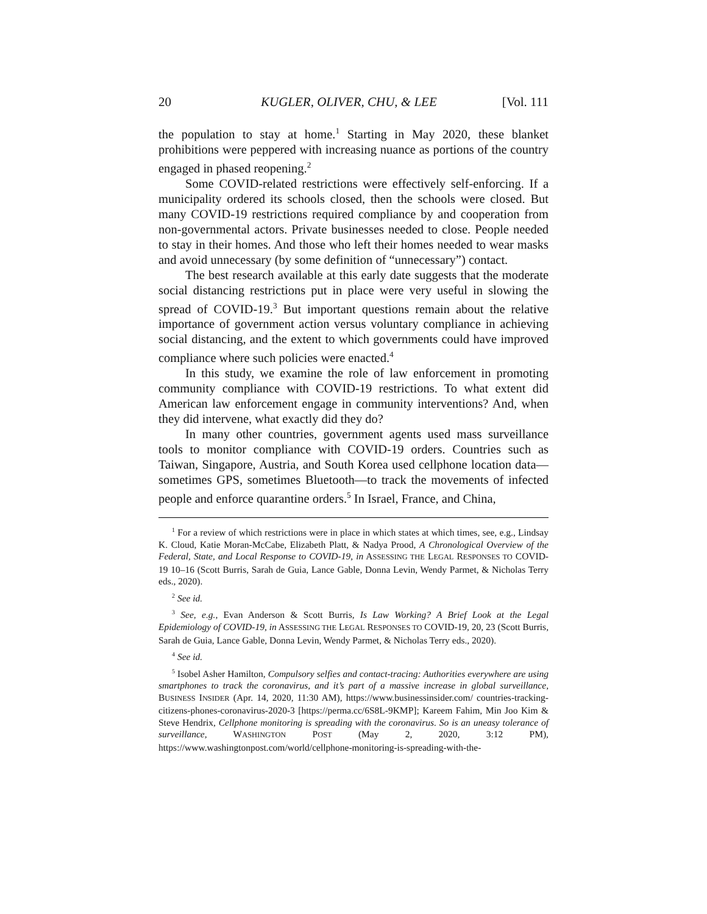20 KUGLER, OLIVER, CHU, & LEE [Vol. 111
the population to stay at home.<sup>1</sup> Starting in May 2020, these blanket prohibitions were peppered with increasing nuance as portions of the country engaged in phased reopening.<sup>2</sup>
Some COVID-related restrictions were effectively self-enforcing. If a municipality ordered its schools closed, then the schools were closed. But many COVID-19 restrictions required compliance by and cooperation from non-governmental actors. Private businesses needed to close. People needed to stay in their homes. And those who left their homes needed to wear masks and avoid unnecessary (by some definition of “unnecessary”) contact.
The best research available at this early date suggests that the moderate social distancing restrictions put in place were very useful in slowing the spread of COVID-19.<sup>3</sup> But important questions remain about the relative importance of government action versus voluntary compliance in achieving social distancing, and the extent to which governments could have improved compliance where such policies were enacted.<sup>4</sup>
In this study, we examine the role of law enforcement in promoting community compliance with COVID-19 restrictions. To what extent did American law enforcement engage in community interventions? And, when they did intervene, what exactly did they do?
In many other countries, government agents used mass surveillance tools to monitor compliance with COVID-19 orders. Countries such as Taiwan, Singapore, Austria, and South Korea used cellphone location data—sometimes GPS, sometimes Bluetooth—to track the movements of infected people and enforce quarantine orders.<sup>5</sup> In Israel, France, and China,
<sup>1</sup> For a review of which restrictions were in place in which states at which times, see, e.g., Lindsay K. Cloud, Katie Moran-McCabe, Elizabeth Platt, & Nadya Prood, A Chronological Overview of the Federal, State, and Local Response to COVID-19, in ASSESSING THE LEGAL RESPONSES TO COVID-19 10–16 (Scott Burris, Sarah de Guia, Lance Gable, Donna Levin, Wendy Parmet, & Nicholas Terry eds., 2020).
<sup>2</sup> See id.
<sup>3</sup> See, e.g., Evan Anderson & Scott Burris, Is Law Working? A Brief Look at the Legal Epidemiology of COVID-19, in ASSESSING THE LEGAL RESPONSES TO COVID-19, 20, 23 (Scott Burris, Sarah de Guia, Lance Gable, Donna Levin, Wendy Parmet, & Nicholas Terry eds., 2020).
<sup>4</sup> See id.
<sup>5</sup> Isobel Asher Hamilton, Compulsory selfies and contact-tracing: Authorities everywhere are using smartphones to track the coronavirus, and it’s part of a massive increase in global surveillance, BUSINESS INSIDER (Apr. 14, 2020, 11:30 AM), https://www.businessinsider.com/ countries-tracking-citizens-phones-coronavirus-2020-3 [https://perma.cc/6S8L-9KMP]; Kareem Fahim, Min Joo Kim & Steve Hendrix, Cellphone monitoring is spreading with the coronavirus. So is an uneasy tolerance of surveillance, WASHINGTON POST (May 2, 2020, 3:12 PM), https://www.washingtonpost.com/world/cellphone-monitoring-is-spreading-with-the-